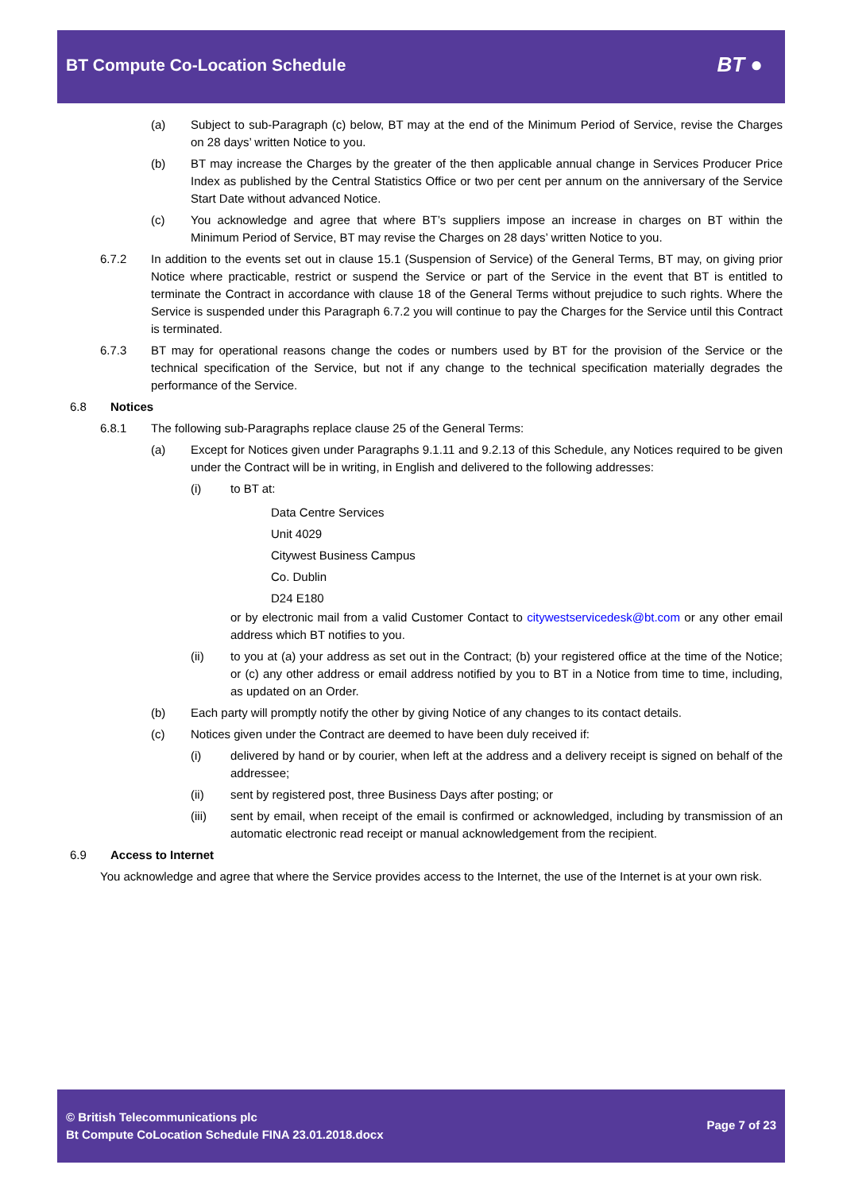BT Compute Co-Location Schedule
BT ●
(a) Subject to sub-Paragraph (c) below, BT may at the end of the Minimum Period of Service, revise the Charges on 28 days’ written Notice to you.
(b) BT may increase the Charges by the greater of the then applicable annual change in Services Producer Price Index as published by the Central Statistics Office or two per cent per annum on the anniversary of the Service Start Date without advanced Notice.
(c) You acknowledge and agree that where BT’s suppliers impose an increase in charges on BT within the Minimum Period of Service, BT may revise the Charges on 28 days’ written Notice to you.
6.7.2 In addition to the events set out in clause 15.1 (Suspension of Service) of the General Terms, BT may, on giving prior Notice where practicable, restrict or suspend the Service or part of the Service in the event that BT is entitled to terminate the Contract in accordance with clause 18 of the General Terms without prejudice to such rights. Where the Service is suspended under this Paragraph 6.7.2 you will continue to pay the Charges for the Service until this Contract is terminated.
6.7.3 BT may for operational reasons change the codes or numbers used by BT for the provision of the Service or the technical specification of the Service, but not if any change to the technical specification materially degrades the performance of the Service.
6.8 Notices
6.8.1 The following sub-Paragraphs replace clause 25 of the General Terms:
(a) Except for Notices given under Paragraphs 9.1.11 and 9.2.13 of this Schedule, any Notices required to be given under the Contract will be in writing, in English and delivered to the following addresses:
(i) to BT at:
Data Centre Services
Unit 4029
Citywest Business Campus
Co. Dublin
D24 E180
or by electronic mail from a valid Customer Contact to citywestservicedesk@bt.com or any other email address which BT notifies to you.
(ii) to you at (a) your address as set out in the Contract; (b) your registered office at the time of the Notice; or (c) any other address or email address notified by you to BT in a Notice from time to time, including, as updated on an Order.
(b) Each party will promptly notify the other by giving Notice of any changes to its contact details.
(c) Notices given under the Contract are deemed to have been duly received if:
(i) delivered by hand or by courier, when left at the address and a delivery receipt is signed on behalf of the addressee;
(ii) sent by registered post, three Business Days after posting; or
(iii) sent by email, when receipt of the email is confirmed or acknowledged, including by transmission of an automatic electronic read receipt or manual acknowledgement from the recipient.
6.9 Access to Internet
You acknowledge and agree that where the Service provides access to the Internet, the use of the Internet is at your own risk.
© British Telecommunications plc
Bt Compute CoLocation Schedule FINA 23.01.2018.docx
Page 7 of 23